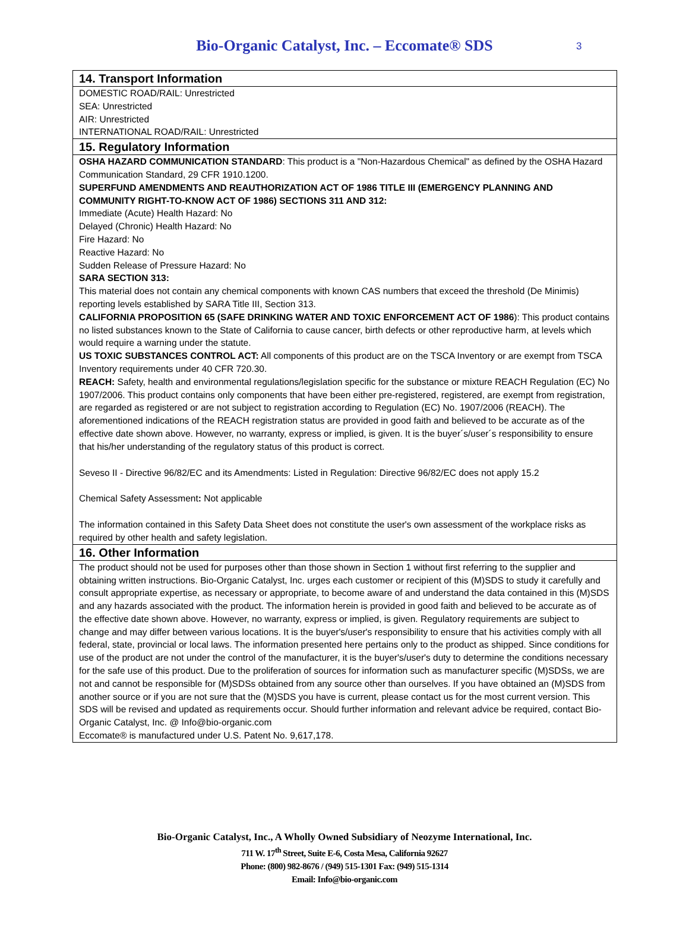Bio-Organic Catalyst, Inc. – Eccomate® SDS 3
14. Transport Information
DOMESTIC ROAD/RAIL: Unrestricted
SEA: Unrestricted
AIR: Unrestricted
INTERNATIONAL ROAD/RAIL: Unrestricted
15. Regulatory Information
OSHA HAZARD COMMUNICATION STANDARD: This product is a "Non-Hazardous Chemical" as defined by the OSHA Hazard Communication Standard, 29 CFR 1910.1200.
SUPERFUND AMENDMENTS AND REAUTHORIZATION ACT OF 1986 TITLE III (EMERGENCY PLANNING AND COMMUNITY RIGHT-TO-KNOW ACT OF 1986) SECTIONS 311 AND 312:
Immediate (Acute) Health Hazard: No
Delayed (Chronic) Health Hazard: No
Fire Hazard: No
Reactive Hazard: No
Sudden Release of Pressure Hazard: No
SARA SECTION 313:
This material does not contain any chemical components with known CAS numbers that exceed the threshold (De Minimis) reporting levels established by SARA Title III, Section 313.
CALIFORNIA PROPOSITION 65 (SAFE DRINKING WATER AND TOXIC ENFORCEMENT ACT OF 1986): This product contains no listed substances known to the State of California to cause cancer, birth defects or other reproductive harm, at levels which would require a warning under the statute.
US TOXIC SUBSTANCES CONTROL ACT: All components of this product are on the TSCA Inventory or are exempt from TSCA Inventory requirements under 40 CFR 720.30.
REACH: Safety, health and environmental regulations/legislation specific for the substance or mixture REACH Regulation (EC) No 1907/2006. This product contains only components that have been either pre-registered, registered, are exempt from registration, are regarded as registered or are not subject to registration according to Regulation (EC) No. 1907/2006 (REACH). The aforementioned indications of the REACH registration status are provided in good faith and believed to be accurate as of the effective date shown above. However, no warranty, express or implied, is given. It is the buyer´s/user´s responsibility to ensure that his/her understanding of the regulatory status of this product is correct.
Seveso II - Directive 96/82/EC and its Amendments: Listed in Regulation: Directive 96/82/EC does not apply 15.2
Chemical Safety Assessment: Not applicable
The information contained in this Safety Data Sheet does not constitute the user's own assessment of the workplace risks as required by other health and safety legislation.
16. Other Information
The product should not be used for purposes other than those shown in Section 1 without first referring to the supplier and obtaining written instructions. Bio-Organic Catalyst, Inc. urges each customer or recipient of this (M)SDS to study it carefully and consult appropriate expertise, as necessary or appropriate, to become aware of and understand the data contained in this (M)SDS and any hazards associated with the product. The information herein is provided in good faith and believed to be accurate as of the effective date shown above. However, no warranty, express or implied, is given. Regulatory requirements are subject to change and may differ between various locations. It is the buyer's/user's responsibility to ensure that his activities comply with all federal, state, provincial or local laws. The information presented here pertains only to the product as shipped. Since conditions for use of the product are not under the control of the manufacturer, it is the buyer's/user's duty to determine the conditions necessary for the safe use of this product. Due to the proliferation of sources for information such as manufacturer specific (M)SDSs, we are not and cannot be responsible for (M)SDSs obtained from any source other than ourselves. If you have obtained an (M)SDS from another source or if you are not sure that the (M)SDS you have is current, please contact us for the most current version. This SDS will be revised and updated as requirements occur. Should further information and relevant advice be required, contact Bio-Organic Catalyst, Inc. @ Info@bio-organic.com
Eccomate® is manufactured under U.S. Patent No. 9,617,178.
Bio-Organic Catalyst, Inc., A Wholly Owned Subsidiary of Neozyme International, Inc.
711 W. 17<sup>th</sup> Street, Suite E-6, Costa Mesa, California 92627
Phone: (800) 982-8676 / (949) 515-1301 Fax: (949) 515-1314
Email: Info@bio-organic.com